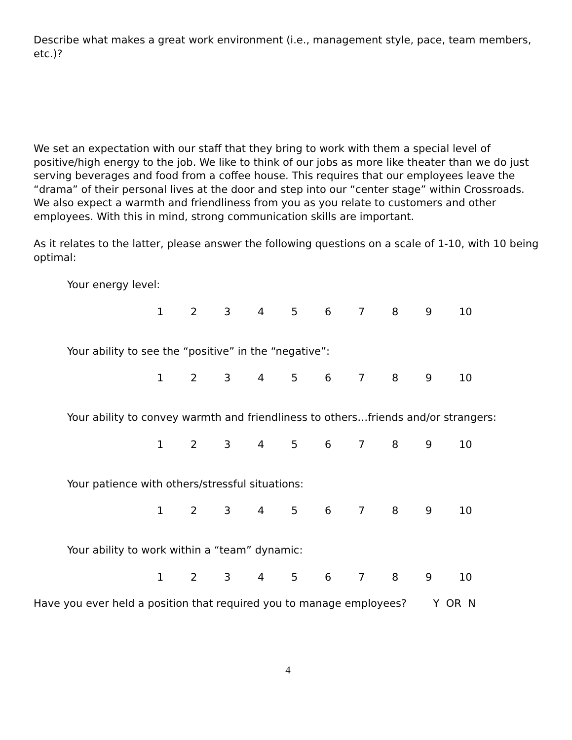Describe what makes a great work environment (i.e., management style, pace, team members, etc.)?
We set an expectation with our staff that they bring to work with them a special level of positive/high energy to the job. We like to think of our jobs as more like theater than we do just serving beverages and food from a coffee house. This requires that our employees leave the “drama” of their personal lives at the door and step into our “center stage” within Crossroads. We also expect a warmth and friendliness from you as you relate to customers and other employees. With this in mind, strong communication skills are important.
As it relates to the latter, please answer the following questions on a scale of 1-10, with 10 being optimal:
Your energy level:
123456789 10
Your ability to see the “positive” in the “negative”:
123456789 10
Your ability to convey warmth and friendliness to others…friends and/or strangers:
123456789 10
Your patience with others/stressful situations:
123456789 10
Your ability to work within a “team” dynamic:
123456789 10
Have you ever held a position that required you to manage employees? Y OR N
4